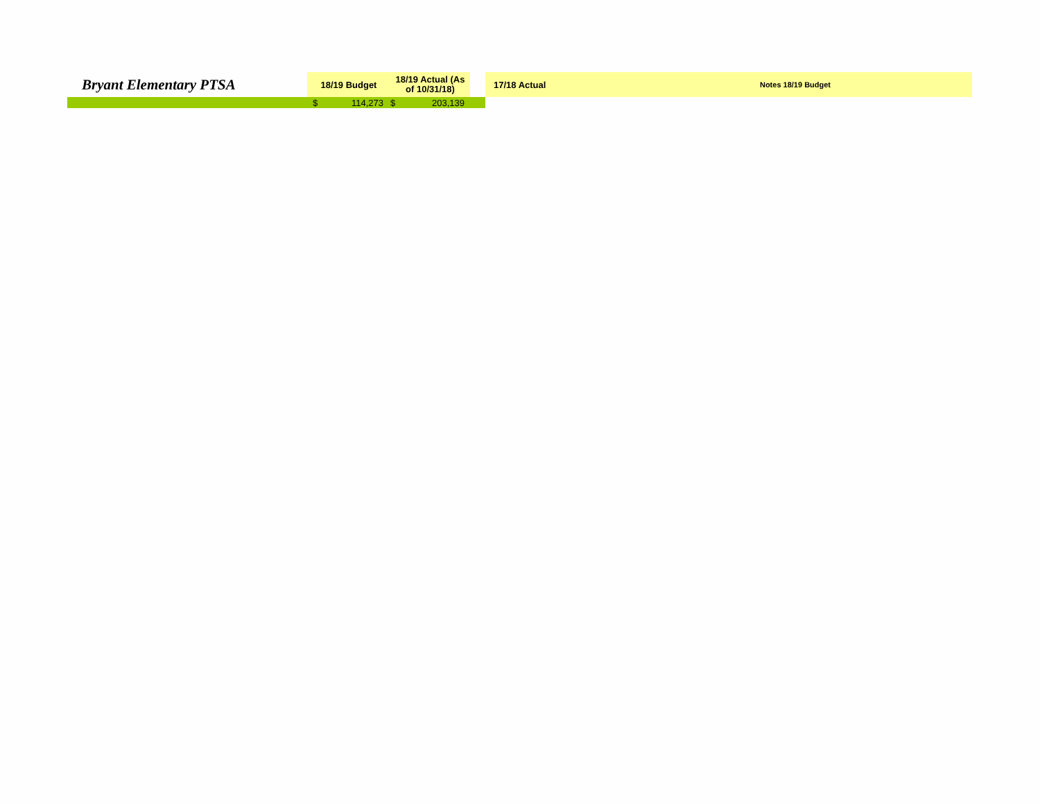| Bryant Elementary PTSA | 18/19 Budget | 18/19 Actual (As of 10/31/18) | | 17/18 Actual | Notes 18/19 Budget |
| --- | --- | --- | --- | --- | --- |
| | $ 114,273 | $ 203,139 | | | |